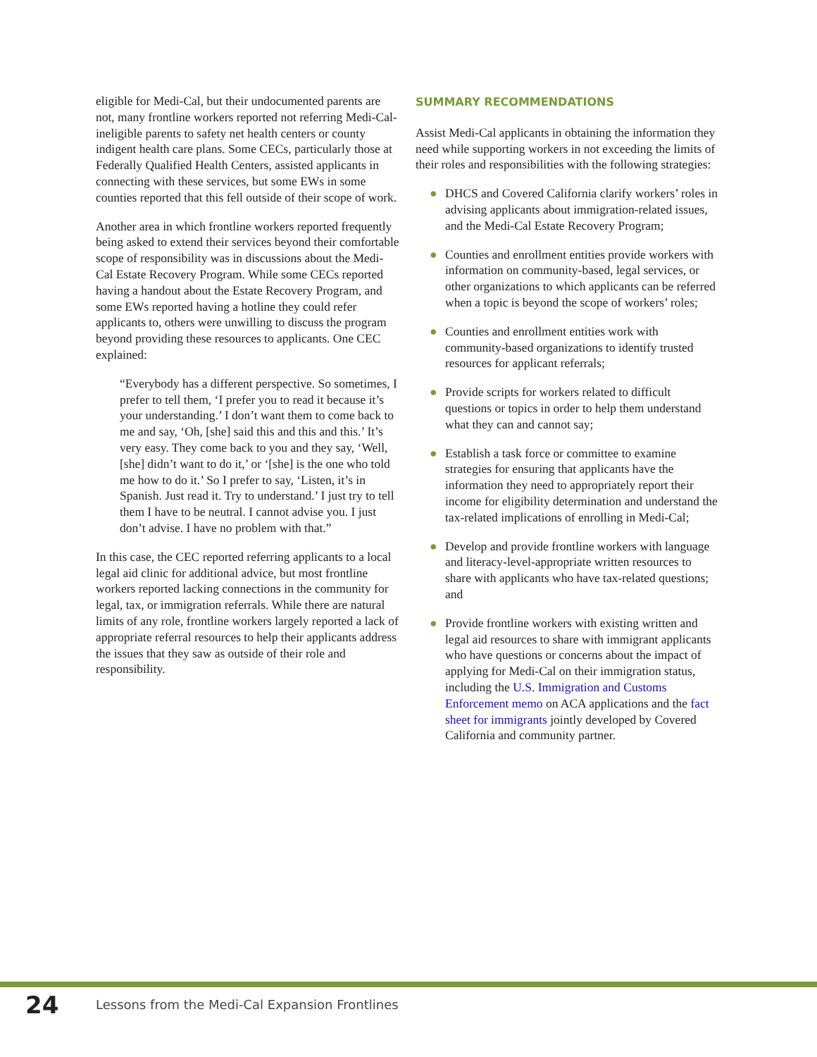eligible for Medi-Cal, but their undocumented parents are not, many frontline workers reported not referring Medi-Cal-ineligible parents to safety net health centers or county indigent health care plans. Some CECs, particularly those at Federally Qualified Health Centers, assisted applicants in connecting with these services, but some EWs in some counties reported that this fell outside of their scope of work.
Another area in which frontline workers reported frequently being asked to extend their services beyond their comfortable scope of responsibility was in discussions about the Medi-Cal Estate Recovery Program. While some CECs reported having a handout about the Estate Recovery Program, and some EWs reported having a hotline they could refer applicants to, others were unwilling to discuss the program beyond providing these resources to applicants. One CEC explained:
“Everybody has a different perspective. So sometimes, I prefer to tell them, ‘I prefer you to read it because it’s your understanding.’ I don’t want them to come back to me and say, ‘Oh, [she] said this and this and this.’ It’s very easy. They come back to you and they say, ‘Well, [she] didn’t want to do it,’ or ‘[she] is the one who told me how to do it.’ So I prefer to say, ‘Listen, it’s in Spanish. Just read it. Try to understand.’ I just try to tell them I have to be neutral. I cannot advise you. I just don’t advise. I have no problem with that.”
In this case, the CEC reported referring applicants to a local legal aid clinic for additional advice, but most frontline workers reported lacking connections in the community for legal, tax, or immigration referrals. While there are natural limits of any role, frontline workers largely reported a lack of appropriate referral resources to help their applicants address the issues that they saw as outside of their role and responsibility.
SUMMARY RECOMMENDATIONS
Assist Medi-Cal applicants in obtaining the information they need while supporting workers in not exceeding the limits of their roles and responsibilities with the following strategies:
● DHCS and Covered California clarify workers’ roles in advising applicants about immigration-related issues, and the Medi-Cal Estate Recovery Program;
● Counties and enrollment entities provide workers with information on community-based, legal services, or other organizations to which applicants can be referred when a topic is beyond the scope of workers’ roles;
● Counties and enrollment entities work with community-based organizations to identify trusted resources for applicant referrals;
● Provide scripts for workers related to difficult questions or topics in order to help them understand what they can and cannot say;
● Establish a task force or committee to examine strategies for ensuring that applicants have the information they need to appropriately report their income for eligibility determination and understand the tax-related implications of enrolling in Medi-Cal;
● Develop and provide frontline workers with language and literacy-level-appropriate written resources to share with applicants who have tax-related questions; and
● Provide frontline workers with existing written and legal aid resources to share with immigrant applicants who have questions or concerns about the impact of applying for Medi-Cal on their immigration status, including the U.S. Immigration and Customs Enforcement memo on ACA applications and the fact sheet for immigrants jointly developed by Covered California and community partner.
24 Lessons from the Medi-Cal Expansion Frontlines